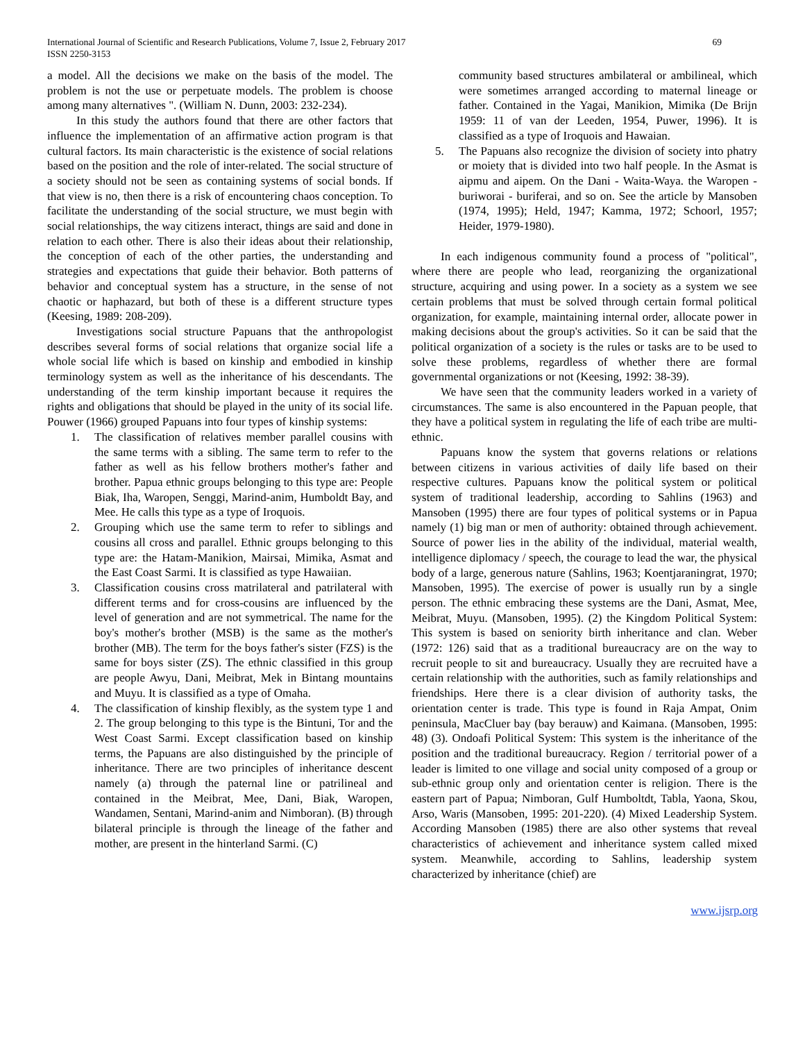International Journal of Scientific and Research Publications, Volume 7, Issue 2, February 2017
ISSN 2250-3153
69
a model. All the decisions we make on the basis of the model. The problem is not the use or perpetuate models. The problem is choose among many alternatives ". (William N. Dunn, 2003: 232-234).
In this study the authors found that there are other factors that influence the implementation of an affirmative action program is that cultural factors. Its main characteristic is the existence of social relations based on the position and the role of inter-related. The social structure of a society should not be seen as containing systems of social bonds. If that view is no, then there is a risk of encountering chaos conception. To facilitate the understanding of the social structure, we must begin with social relationships, the way citizens interact, things are said and done in relation to each other. There is also their ideas about their relationship, the conception of each of the other parties, the understanding and strategies and expectations that guide their behavior. Both patterns of behavior and conceptual system has a structure, in the sense of not chaotic or haphazard, but both of these is a different structure types (Keesing, 1989: 208-209).
Investigations social structure Papuans that the anthropologist describes several forms of social relations that organize social life a whole social life which is based on kinship and embodied in kinship terminology system as well as the inheritance of his descendants. The understanding of the term kinship important because it requires the rights and obligations that should be played in the unity of its social life. Pouwer (1966) grouped Papuans into four types of kinship systems:
1. The classification of relatives member parallel cousins with the same terms with a sibling. The same term to refer to the father as well as his fellow brothers mother's father and brother. Papua ethnic groups belonging to this type are: People Biak, Iha, Waropen, Senggi, Marind-anim, Humboldt Bay, and Mee. He calls this type as a type of Iroquois.
2. Grouping which use the same term to refer to siblings and cousins all cross and parallel. Ethnic groups belonging to this type are: the Hatam-Manikion, Mairsai, Mimika, Asmat and the East Coast Sarmi. It is classified as type Hawaiian.
3. Classification cousins cross matrilateral and patrilateral with different terms and for cross-cousins are influenced by the level of generation and are not symmetrical. The name for the boy's mother's brother (MSB) is the same as the mother's brother (MB). The term for the boys father's sister (FZS) is the same for boys sister (ZS). The ethnic classified in this group are people Awyu, Dani, Meibrat, Mek in Bintang mountains and Muyu. It is classified as a type of Omaha.
4. The classification of kinship flexibly, as the system type 1 and 2. The group belonging to this type is the Bintuni, Tor and the West Coast Sarmi. Except classification based on kinship terms, the Papuans are also distinguished by the principle of inheritance. There are two principles of inheritance descent namely (a) through the paternal line or patrilineal and contained in the Meibrat, Mee, Dani, Biak, Waropen, Wandamen, Sentani, Marind-anim and Nimboran). (B) through bilateral principle is through the lineage of the father and mother, are present in the hinterland Sarmi. (C)
community based structures ambilateral or ambilineal, which were sometimes arranged according to maternal lineage or father. Contained in the Yagai, Manikion, Mimika (De Brijn 1959: 11 of van der Leeden, 1954, Puwer, 1996). It is classified as a type of Iroquois and Hawaian.
5. The Papuans also recognize the division of society into phatry or moiety that is divided into two half people. In the Asmat is aipmu and aipem. On the Dani - Waita-Waya. the Waropen - buriworai - buriferai, and so on. See the article by Mansoben (1974, 1995); Held, 1947; Kamma, 1972; Schoorl, 1957; Heider, 1979-1980).
In each indigenous community found a process of "political", where there are people who lead, reorganizing the organizational structure, acquiring and using power. In a society as a system we see certain problems that must be solved through certain formal political organization, for example, maintaining internal order, allocate power in making decisions about the group's activities. So it can be said that the political organization of a society is the rules or tasks are to be used to solve these problems, regardless of whether there are formal governmental organizations or not (Keesing, 1992: 38-39).
We have seen that the community leaders worked in a variety of circumstances. The same is also encountered in the Papuan people, that they have a political system in regulating the life of each tribe are multi-ethnic.
Papuans know the system that governs relations or relations between citizens in various activities of daily life based on their respective cultures. Papuans know the political system or political system of traditional leadership, according to Sahlins (1963) and Mansoben (1995) there are four types of political systems or in Papua namely (1) big man or men of authority: obtained through achievement. Source of power lies in the ability of the individual, material wealth, intelligence diplomacy / speech, the courage to lead the war, the physical body of a large, generous nature (Sahlins, 1963; Koentjaraningrat, 1970; Mansoben, 1995). The exercise of power is usually run by a single person. The ethnic embracing these systems are the Dani, Asmat, Mee, Meibrat, Muyu. (Mansoben, 1995). (2) the Kingdom Political System: This system is based on seniority birth inheritance and clan. Weber (1972: 126) said that as a traditional bureaucracy are on the way to recruit people to sit and bureaucracy. Usually they are recruited have a certain relationship with the authorities, such as family relationships and friendships. Here there is a clear division of authority tasks, the orientation center is trade. This type is found in Raja Ampat, Onim peninsula, MacCluer bay (bay berauw) and Kaimana. (Mansoben, 1995: 48) (3). Ondoafi Political System: This system is the inheritance of the position and the traditional bureaucracy. Region / territorial power of a leader is limited to one village and social unity composed of a group or sub-ethnic group only and orientation center is religion. There is the eastern part of Papua; Nimboran, Gulf Humboltdt, Tabla, Yaona, Skou, Arso, Waris (Mansoben, 1995: 201-220). (4) Mixed Leadership System. According Mansoben (1985) there are also other systems that reveal characteristics of achievement and inheritance system called mixed system. Meanwhile, according to Sahlins, leadership system characterized by inheritance (chief) are
www.ijsrp.org